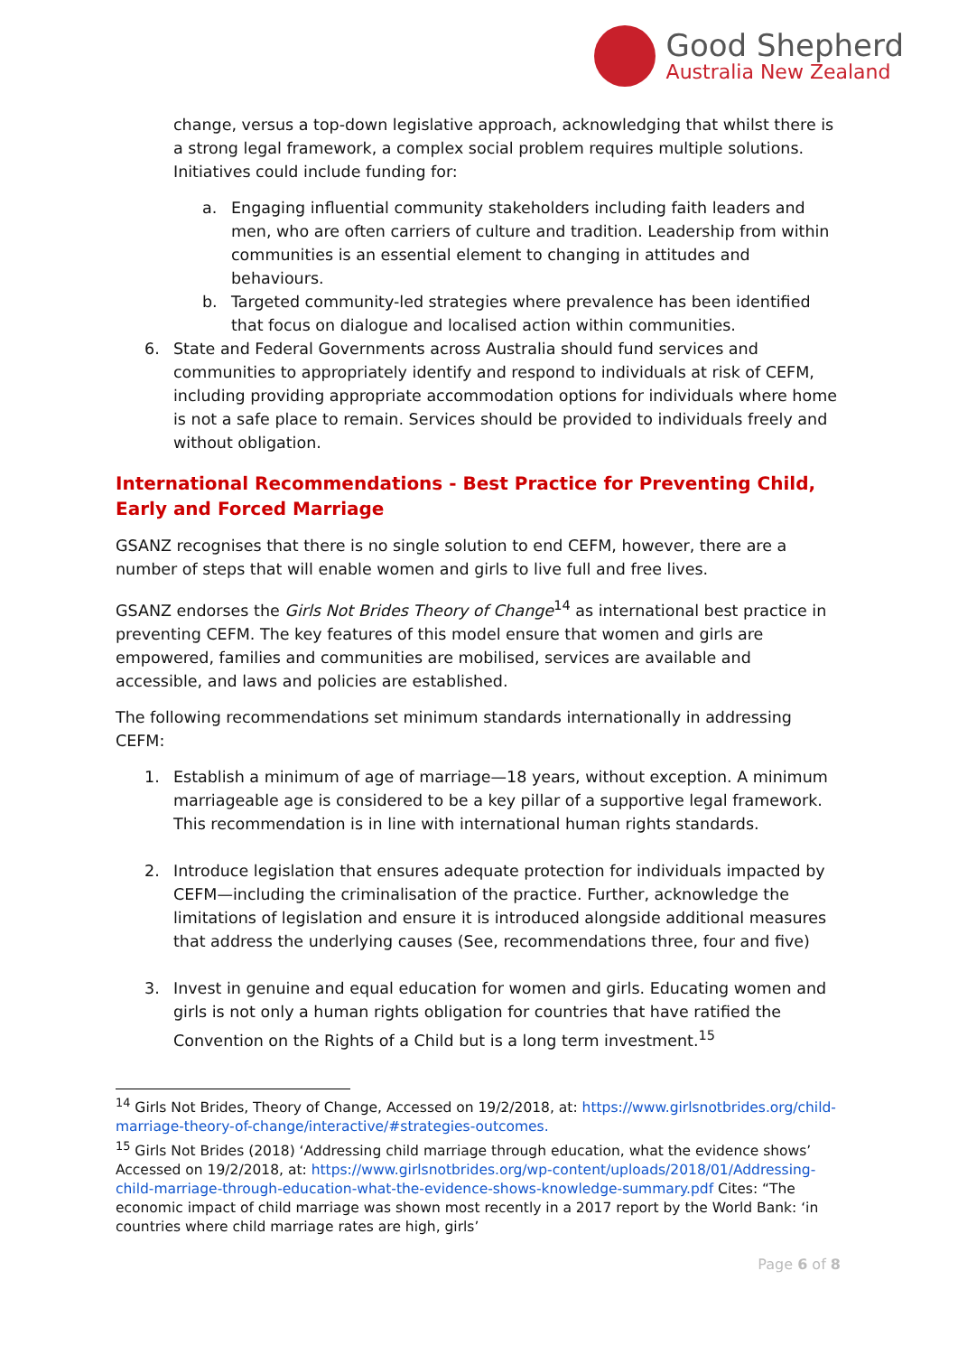Good Shepherd
Australia New Zealand
change, versus a top-down legislative approach, acknowledging that whilst there is a strong legal framework, a complex social problem requires multiple solutions. Initiatives could include funding for:
a. Engaging influential community stakeholders including faith leaders and men, who are often carriers of culture and tradition. Leadership from within communities is an essential element to changing in attitudes and behaviours.
b. Targeted community-led strategies where prevalence has been identified that focus on dialogue and localised action within communities.
6. State and Federal Governments across Australia should fund services and communities to appropriately identify and respond to individuals at risk of CEFM, including providing appropriate accommodation options for individuals where home is not a safe place to remain. Services should be provided to individuals freely and without obligation.
International Recommendations - Best Practice for Preventing Child, Early and Forced Marriage
GSANZ recognises that there is no single solution to end CEFM, however, there are a number of steps that will enable women and girls to live full and free lives.
GSANZ endorses the Girls Not Brides Theory of Change<sup>14</sup> as international best practice in preventing CEFM. The key features of this model ensure that women and girls are empowered, families and communities are mobilised, services are available and accessible, and laws and policies are established.
The following recommendations set minimum standards internationally in addressing CEFM:
1. Establish a minimum of age of marriage—18 years, without exception. A minimum marriageable age is considered to be a key pillar of a supportive legal framework. This recommendation is in line with international human rights standards.
2. Introduce legislation that ensures adequate protection for individuals impacted by CEFM—including the criminalisation of the practice. Further, acknowledge the limitations of legislation and ensure it is introduced alongside additional measures that address the underlying causes (See, recommendations three, four and five)
3. Invest in genuine and equal education for women and girls. Educating women and girls is not only a human rights obligation for countries that have ratified the Convention on the Rights of a Child but is a long term investment.<sup>15</sup>
<sup>14</sup> Girls Not Brides, Theory of Change, Accessed on 19/2/2018, at: https://www.girlsnotbrides.org/child-marriage-theory-of-change/interactive/#strategies-outcomes.
<sup>15</sup> Girls Not Brides (2018) ‘Addressing child marriage through education, what the evidence shows’ Accessed on 19/2/2018, at: https://www.girlsnotbrides.org/wp-content/uploads/2018/01/Addressing-child-marriage-through-education-what-the-evidence-shows-knowledge-summary.pdf Cites: “The economic impact of child marriage was shown most recently in a 2017 report by the World Bank: ‘in countries where child marriage rates are high, girls’
Page 6 of 8